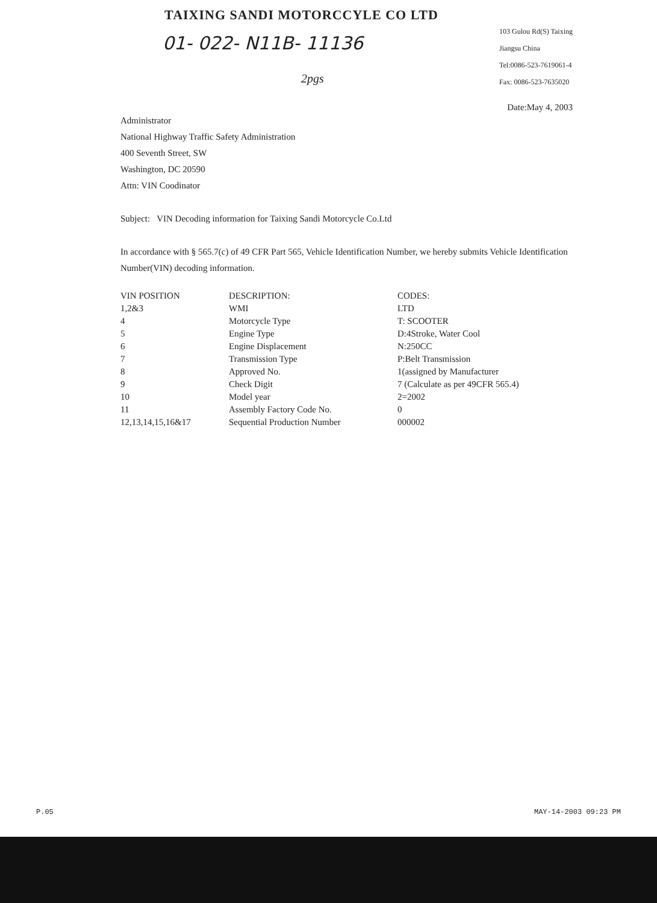TAIXING SANDI MOTORCCYLE CO LTD
01- 022- N11B- 11136
2pgs
103 Gulou Rd(S) Taixing
Jiangsu China
Tel:0086-523-7619061-4
Fax: 0086-523-7635020
Date:May 4, 2003
Administrator
National Highway Traffic Safety Administration
400 Seventh Street, SW
Washington, DC 20590
Attn: VIN Coodinator
Subject: VIN Decoding information for Taixing Sandi Motorcycle Co.Ltd
In accordance with § 565.7(c) of 49 CFR Part 565, Vehicle Identification Number, we hereby submits Vehicle Identification Number(VIN) decoding information.
| VIN POSITION | DESCRIPTION: | CODES: |
| --- | --- | --- |
| 1,2&3 | WMI | LTD |
| 4 | Motorcycle Type | T: SCOOTER |
| 5 | Engine Type | D:4Stroke, Water Cool |
| 6 | Engine Displacement | N:250CC |
| 7 | Transmission Type | P:Belt Transmission |
| 8 | Approved No. | 1(assigned by Manufacturer |
| 9 | Check Digit | 7 (Calculate as per 49CFR 565.4) |
| 10 | Model year | 2=2002 |
| 11 | Assembly Factory Code No. | 0 |
| 12,13,14,15,16&17 | Sequential Production Number | 000002 |
P.05 MAY-14-2003 09:23 PM